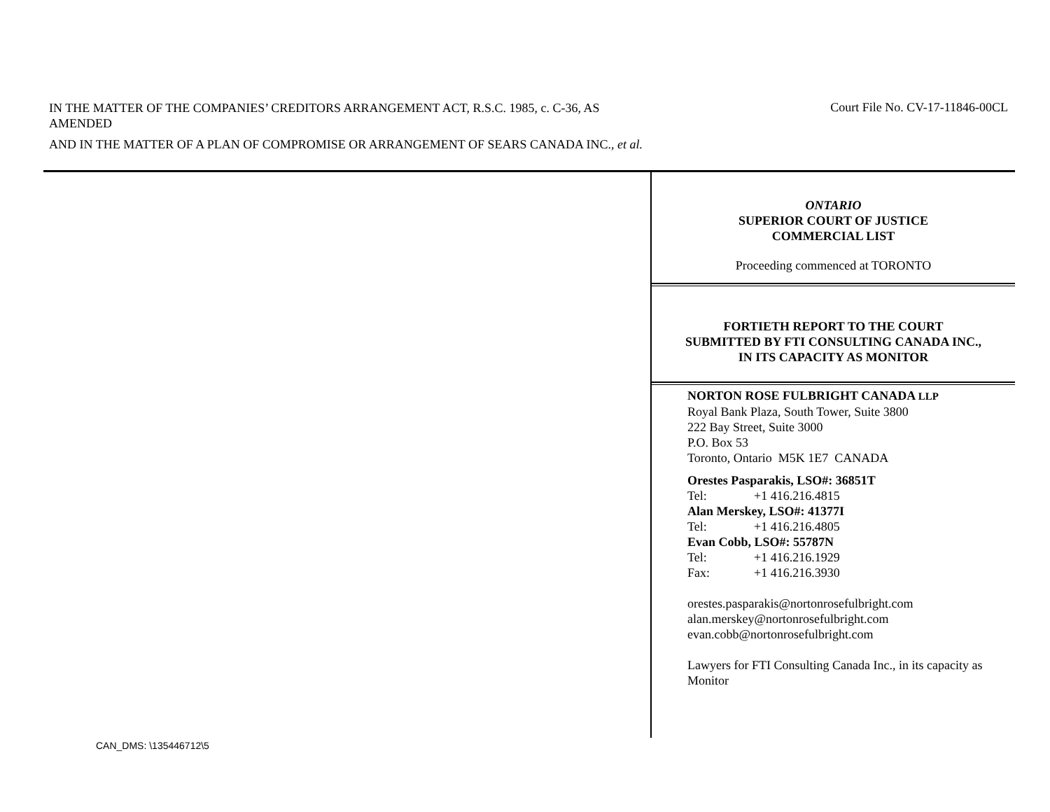IN THE MATTER OF THE COMPANIES’ CREDITORS ARRANGEMENT ACT, R.S.C. 1985, c. C-36, AS AMENDED
AND IN THE MATTER OF A PLAN OF COMPROMISE OR ARRANGEMENT OF SEARS CANADA INC., et al.
Court File No. CV-17-11846-00CL
ONTARIO
SUPERIOR COURT OF JUSTICE
COMMERCIAL LIST
Proceeding commenced at TORONTO
FORTIETH REPORT TO THE COURT
SUBMITTED BY FTI CONSULTING CANADA INC.,
IN ITS CAPACITY AS MONITOR
NORTON ROSE FULBRIGHT CANADA LLP
Royal Bank Plaza, South Tower, Suite 3800
222 Bay Street, Suite 3000
P.O. Box 53
Toronto, Ontario M5K 1E7 CANADA
Orestes Pasparakis, LSO#: 36851T
Tel: +1 416.216.4815
Alan Merskey, LSO#: 41377I
Tel: +1 416.216.4805
Evan Cobb, LSO#: 55787N
Tel: +1 416.216.1929
Fax: +1 416.216.3930
orestes.pasparakis@nortonrosefulbright.com
alan.merskey@nortonrosefulbright.com
evan.cobb@nortonrosefulbright.com
Lawyers for FTI Consulting Canada Inc., in its capacity as Monitor
CAN_DMS: \135446712\5